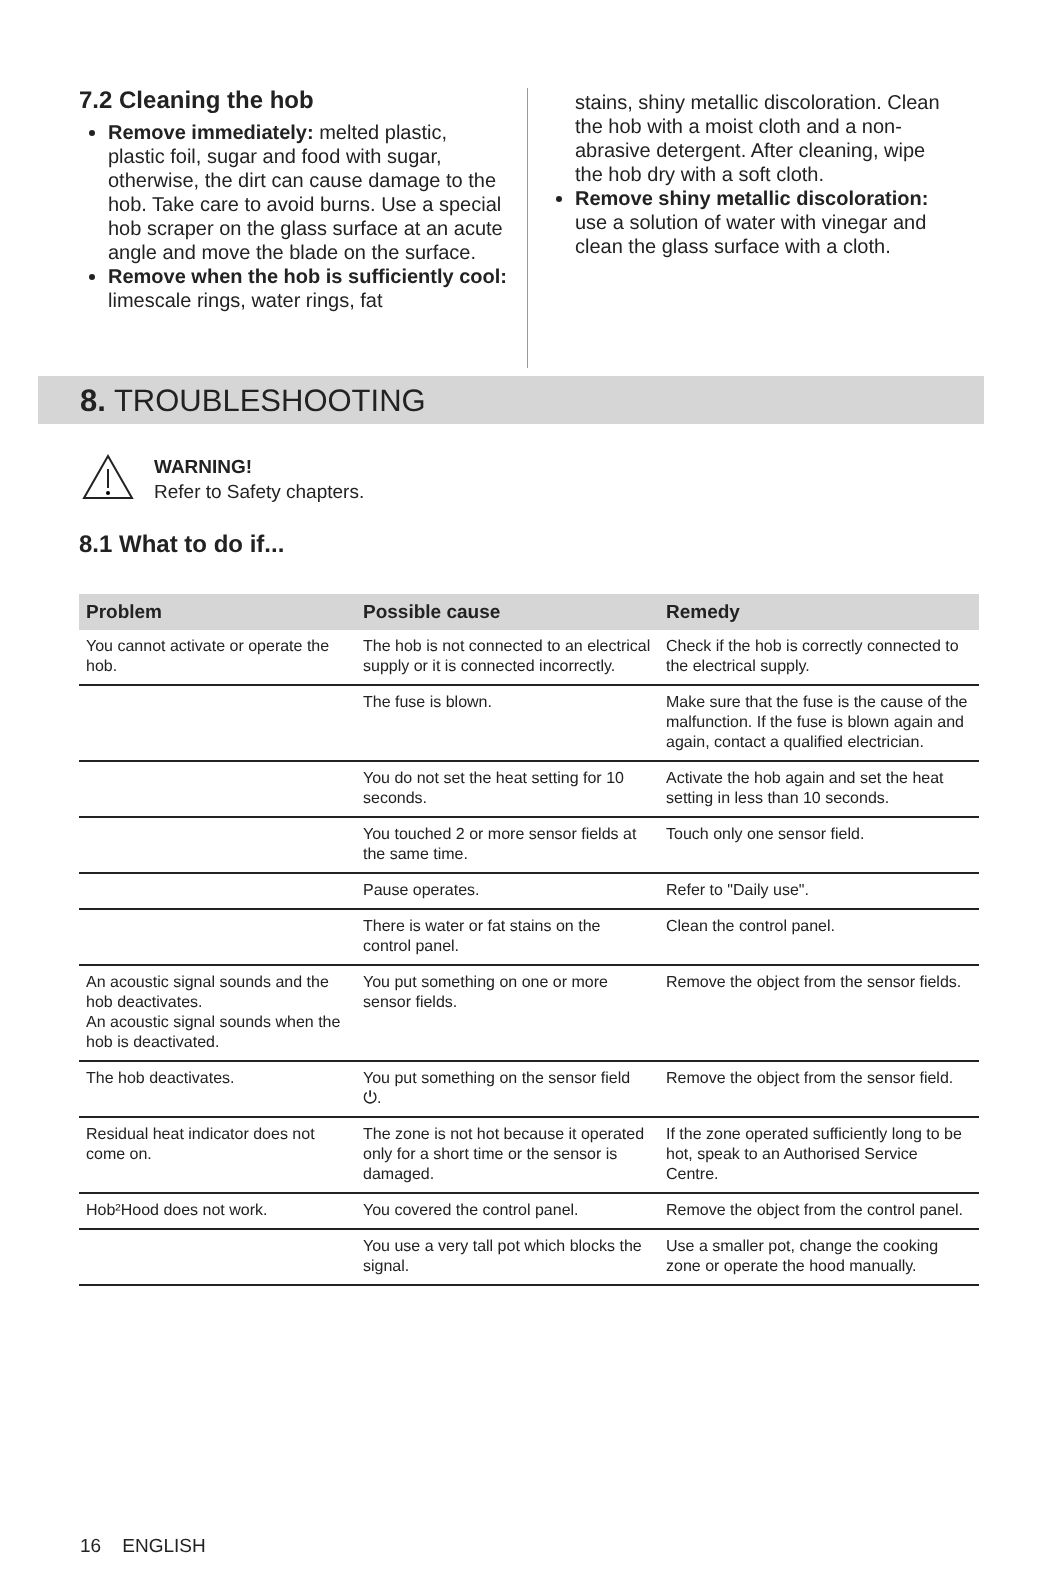7.2 Cleaning the hob
Remove immediately: melted plastic, plastic foil, sugar and food with sugar, otherwise, the dirt can cause damage to the hob. Take care to avoid burns. Use a special hob scraper on the glass surface at an acute angle and move the blade on the surface.
Remove when the hob is sufficiently cool: limescale rings, water rings, fat
stains, shiny metallic discoloration. Clean the hob with a moist cloth and a non-abrasive detergent. After cleaning, wipe the hob dry with a soft cloth.
Remove shiny metallic discoloration: use a solution of water with vinegar and clean the glass surface with a cloth.
8. TROUBLESHOOTING
WARNING!
Refer to Safety chapters.
8.1 What to do if...
| Problem | Possible cause | Remedy |
| --- | --- | --- |
| You cannot activate or operate the hob. | The hob is not connected to an electrical supply or it is connected incorrectly. | Check if the hob is correctly connected to the electrical supply. |
| | The fuse is blown. | Make sure that the fuse is the cause of the malfunction. If the fuse is blown again and again, contact a qualified electrician. |
| | You do not set the heat setting for 10 seconds. | Activate the hob again and set the heat setting in less than 10 seconds. |
| | You touched 2 or more sensor fields at the same time. | Touch only one sensor field. |
| | Pause operates. | Refer to "Daily use". |
| | There is water or fat stains on the control panel. | Clean the control panel. |
| An acoustic signal sounds and the hob deactivates. An acoustic signal sounds when the hob is deactivated. | You put something on one or more sensor fields. | Remove the object from the sensor fields. |
| The hob deactivates. | You put something on the sensor field ⏻. | Remove the object from the sensor field. |
| Residual heat indicator does not come on. | The zone is not hot because it operated only for a short time or the sensor is damaged. | If the zone operated sufficiently long to be hot, speak to an Authorised Service Centre. |
| Hob²Hood does not work. | You covered the control panel. | Remove the object from the control panel. |
| | You use a very tall pot which blocks the signal. | Use a smaller pot, change the cooking zone or operate the hood manually. |
16 ENGLISH